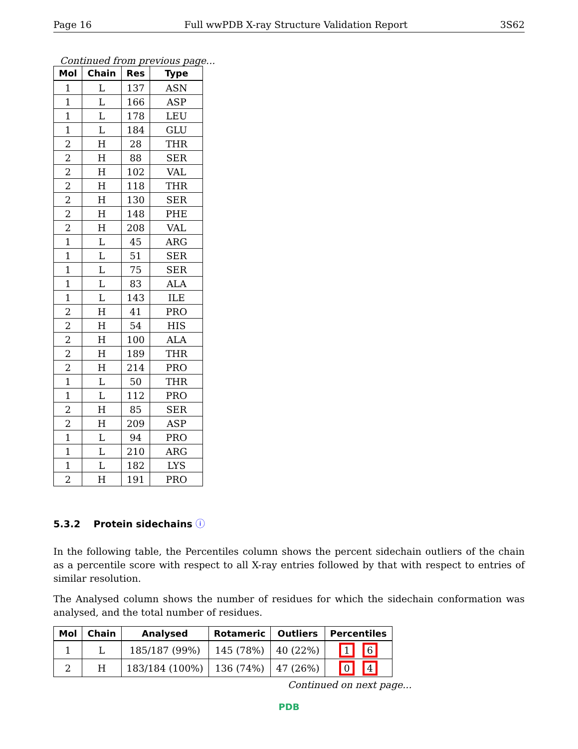Page 16 Full wwPDB X-ray Structure Validation Report 3S62
Continued from previous page...
| Mol | Chain | Res | Type |
| --- | --- | --- | --- |
| 1 | L | 137 | ASN |
| 1 | L | 166 | ASP |
| 1 | L | 178 | LEU |
| 1 | L | 184 | GLU |
| 2 | H | 28 | THR |
| 2 | H | 88 | SER |
| 2 | H | 102 | VAL |
| 2 | H | 118 | THR |
| 2 | H | 130 | SER |
| 2 | H | 148 | PHE |
| 2 | H | 208 | VAL |
| 1 | L | 45 | ARG |
| 1 | L | 51 | SER |
| 1 | L | 75 | SER |
| 1 | L | 83 | ALA |
| 1 | L | 143 | ILE |
| 2 | H | 41 | PRO |
| 2 | H | 54 | HIS |
| 2 | H | 100 | ALA |
| 2 | H | 189 | THR |
| 2 | H | 214 | PRO |
| 1 | L | 50 | THR |
| 1 | L | 112 | PRO |
| 2 | H | 85 | SER |
| 2 | H | 209 | ASP |
| 1 | L | 94 | PRO |
| 1 | L | 210 | ARG |
| 1 | L | 182 | LYS |
| 2 | H | 191 | PRO |
5.3.2 Protein sidechains ⓘ
In the following table, the Percentiles column shows the percent sidechain outliers of the chain as a percentile score with respect to all X-ray entries followed by that with respect to entries of similar resolution.
The Analysed column shows the number of residues for which the sidechain conformation was analysed, and the total number of residues.
| Mol | Chain | Analysed | Rotameric | Outliers | Percentiles |
| --- | --- | --- | --- | --- | --- |
| 1 | L | 185/187 (99%) | 145 (78%) | 40 (22%) | 1 6 |
| 2 | H | 183/184 (100%) | 136 (74%) | 47 (26%) | 0 4 |
Continued on next page...
PDB